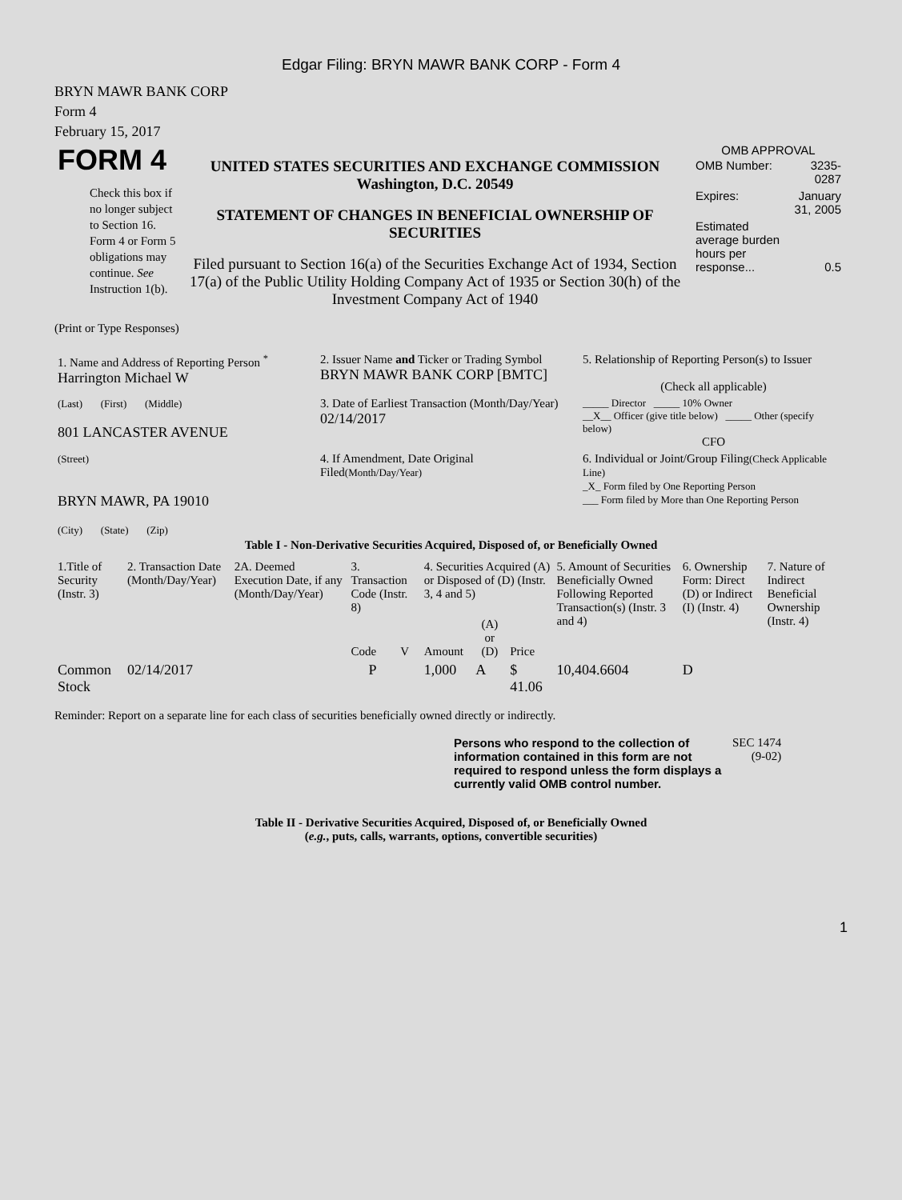Edgar Filing: BRYN MAWR BANK CORP - Form 4
BRYN MAWR BANK CORP
Form 4
February 15, 2017
| FORM 4 Check this box if no longer subject to Section 16. Form 4 or Form 5 obligations may continue. See Instruction 1(b). | UNITED STATES SECURITIES AND EXCHANGE COMMISSION Washington, D.C. 20549 STATEMENT OF CHANGES IN BENEFICIAL OWNERSHIP OF SECURITIES Filed pursuant to Section 16(a) of the Securities Exchange Act of 1934, Section 17(a) of the Public Utility Holding Company Act of 1935 or Section 30(h) of the Investment Company Act of 1940 | OMB APPROVAL / OMB Number: / 3235-0287 / / Expires: / January 31, 2005 / / Estimated average burden hours per response... / 0.5 / |
(Print or Type Responses)
| 1. Name and Address of Reporting Person <sup>*</sup> Harrington Michael W | 2. Issuer Name and Ticker or Trading Symbol BRYN MAWR BANK CORP [BMTC] | 5. Relationship of Reporting Person(s) to Issuer (Check all applicable) |
| (Last) (First) (Middle) 801 LANCASTER AVENUE | 3. Date of Earliest Transaction (Month/Day/Year) 02/14/2017 | _____ Director _____ 10% Owner __X__ Officer (give title below) _____ Other (specify below) CFO |
| (Street) BRYN MAWR, PA 19010 (City) (State) (Zip) | 4. If Amendment, Date Original Filed (Month/Day/Year) | 6. Individual or Joint/Group Filing (Check Applicable Line) _X_ Form filed by One Reporting Person ___ Form filed by More than One Reporting Person |
Table I - Non-Derivative Securities Acquired, Disposed of, or Beneficially Owned
| 1.Title of Security (Instr. 3) | 2. Transaction Date (Month/Day/Year) | 2A. Deemed Execution Date, if any (Month/Day/Year) | 3. Transaction Code (Instr. 8) | | 4. Securities Acquired (A) or Disposed of (D) (Instr. 3, 4 and 5) | | | 5. Amount of Securities Beneficially Owned Following Reported Transaction(s) (Instr. 3 and 4) | 6. Ownership Form: Direct (D) or Indirect (I) (Instr. 4) | 7. Nature of Indirect Beneficial Ownership (Instr. 4) |
| | | | Code | V | Amount | (A) or (D) | Price | | | |
| Common Stock | 02/14/2017 | | P | | 1,000 | A | $ 41.06 | 10,404.6604 | D | |
Reminder: Report on a separate line for each class of securities beneficially owned directly or indirectly.
| Persons who respond to the collection of information contained in this form are not required to respond unless the form displays a currently valid OMB control number. | SEC 1474 (9-02) |
Table II - Derivative Securities Acquired, Disposed of, or Beneficially Owned
(e.g., puts, calls, warrants, options, convertible securities)
1